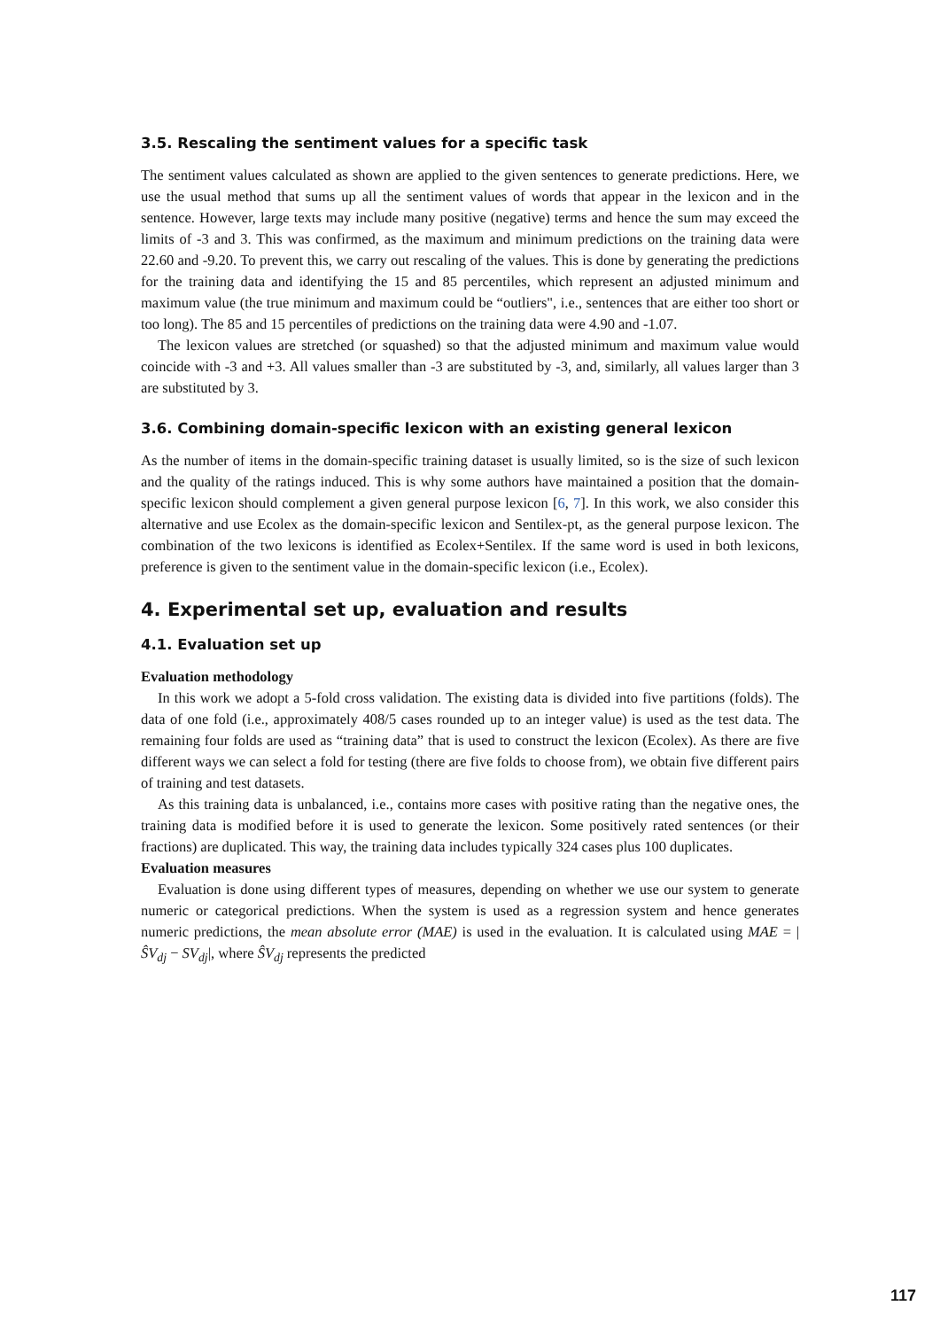3.5. Rescaling the sentiment values for a specific task
The sentiment values calculated as shown are applied to the given sentences to generate predictions. Here, we use the usual method that sums up all the sentiment values of words that appear in the lexicon and in the sentence. However, large texts may include many positive (negative) terms and hence the sum may exceed the limits of -3 and 3. This was confirmed, as the maximum and minimum predictions on the training data were 22.60 and -9.20. To prevent this, we carry out rescaling of the values. This is done by generating the predictions for the training data and identifying the 15 and 85 percentiles, which represent an adjusted minimum and maximum value (the true minimum and maximum could be “outliers", i.e., sentences that are either too short or too long). The 85 and 15 percentiles of predictions on the training data were 4.90 and -1.07.
The lexicon values are stretched (or squashed) so that the adjusted minimum and maximum value would coincide with -3 and +3. All values smaller than -3 are substituted by -3, and, similarly, all values larger than 3 are substituted by 3.
3.6. Combining domain-specific lexicon with an existing general lexicon
As the number of items in the domain-specific training dataset is usually limited, so is the size of such lexicon and the quality of the ratings induced. This is why some authors have maintained a position that the domain-specific lexicon should complement a given general purpose lexicon [6, 7]. In this work, we also consider this alternative and use Ecolex as the domain-specific lexicon and Sentilex-pt, as the general purpose lexicon. The combination of the two lexicons is identified as Ecolex+Sentilex. If the same word is used in both lexicons, preference is given to the sentiment value in the domain-specific lexicon (i.e., Ecolex).
4. Experimental set up, evaluation and results
4.1. Evaluation set up
Evaluation methodology
In this work we adopt a 5-fold cross validation. The existing data is divided into five partitions (folds). The data of one fold (i.e., approximately 408/5 cases rounded up to an integer value) is used as the test data. The remaining four folds are used as “training data” that is used to construct the lexicon (Ecolex). As there are five different ways we can select a fold for testing (there are five folds to choose from), we obtain five different pairs of training and test datasets.
As this training data is unbalanced, i.e., contains more cases with positive rating than the negative ones, the training data is modified before it is used to generate the lexicon. Some positively rated sentences (or their fractions) are duplicated. This way, the training data includes typically 324 cases plus 100 duplicates.
Evaluation measures
Evaluation is done using different types of measures, depending on whether we use our system to generate numeric or categorical predictions. When the system is used as a regression system and hence generates numeric predictions, the mean absolute error (MAE) is used in the evaluation. It is calculated using MAE = |ŜV<sub>dj</sub> − SV<sub>dj</sub>|, where ŜV<sub>dj</sub> represents the predicted
117